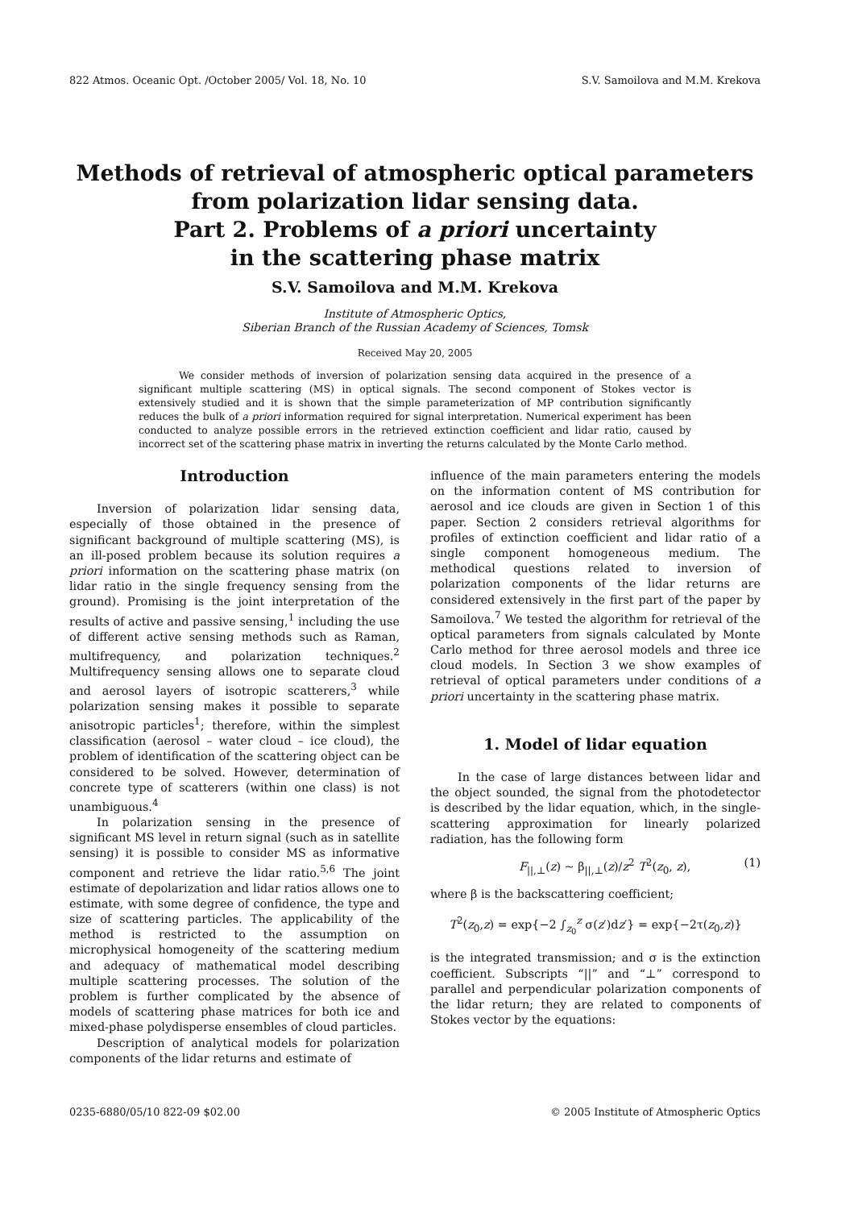822 Atmos. Oceanic Opt. /October 2005/ Vol. 18, No. 10 S.V. Samoilova and M.M. Krekova
Methods of retrieval of atmospheric optical parameters
from polarization lidar sensing data.
Part 2. Problems of a priori uncertainty
in the scattering phase matrix
S.V. Samoilova and M.M. Krekova
Institute of Atmospheric Optics,
Siberian Branch of the Russian Academy of Sciences, Tomsk
Received May 20, 2005
We consider methods of inversion of polarization sensing data acquired in the presence of a significant multiple scattering (MS) in optical signals. The second component of Stokes vector is extensively studied and it is shown that the simple parameterization of MP contribution significantly reduces the bulk of a priori information required for signal interpretation. Numerical experiment has been conducted to analyze possible errors in the retrieved extinction coefficient and lidar ratio, caused by incorrect set of the scattering phase matrix in inverting the returns calculated by the Monte Carlo method.
Introduction
Inversion of polarization lidar sensing data, especially of those obtained in the presence of significant background of multiple scattering (MS), is an ill-posed problem because its solution requires a priori information on the scattering phase matrix (on lidar ratio in the single frequency sensing from the ground). Promising is the joint interpretation of the results of active and passive sensing,<sup>1</sup> including the use of different active sensing methods such as Raman, multifrequency, and polarization techniques.<sup>2</sup> Multifrequency sensing allows one to separate cloud and aerosol layers of isotropic scatterers,<sup>3</sup> while polarization sensing makes it possible to separate anisotropic particles<sup>1</sup>; therefore, within the simplest classification (aerosol – water cloud – ice cloud), the problem of identification of the scattering object can be considered to be solved. However, determination of concrete type of scatterers (within one class) is not unambiguous.<sup>4</sup>
In polarization sensing in the presence of significant MS level in return signal (such as in satellite sensing) it is possible to consider MS as informative component and retrieve the lidar ratio.<sup>5,6</sup> The joint estimate of depolarization and lidar ratios allows one to estimate, with some degree of confidence, the type and size of scattering particles. The applicability of the method is restricted to the assumption on microphysical homogeneity of the scattering medium and adequacy of mathematical model describing multiple scattering processes. The solution of the problem is further complicated by the absence of models of scattering phase matrices for both ice and mixed-phase polydisperse ensembles of cloud particles.
Description of analytical models for polarization components of the lidar returns and estimate of
influence of the main parameters entering the models on the information content of MS contribution for aerosol and ice clouds are given in Section 1 of this paper. Section 2 considers retrieval algorithms for profiles of extinction coefficient and lidar ratio of a single component homogeneous medium. The methodical questions related to inversion of polarization components of the lidar returns are considered extensively in the first part of the paper by Samoilova.<sup>7</sup> We tested the algorithm for retrieval of the optical parameters from signals calculated by Monte Carlo method for three aerosol models and three ice cloud models. In Section 3 we show examples of retrieval of optical parameters under conditions of a priori uncertainty in the scattering phase matrix.
1. Model of lidar equation
In the case of large distances between lidar and the object sounded, the signal from the photodetector is described by the lidar equation, which, in the single-scattering approximation for linearly polarized radiation, has the following form
F<sub>||,⊥</sub>(z) ~ β<sub>||,⊥</sub>(z)/z<sup>2</sup> T<sup>2</sup>(z<sub>0</sub>, z), (1)
where β is the backscattering coefficient;
T<sup>2</sup>(z<sub>0</sub>,z) = exp{−2 ∫<sub>z<sub>0</sub></sub><sup>z</sup> σ(z′)dz′} = exp{−2τ(z<sub>0</sub>,z)}
is the integrated transmission; and σ is the extinction coefficient. Subscripts “||” and “⊥” correspond to parallel and perpendicular polarization components of the lidar return; they are related to components of Stokes vector by the equations:
0235-6880/05/10 822-09 $02.00 © 2005 Institute of Atmospheric Optics